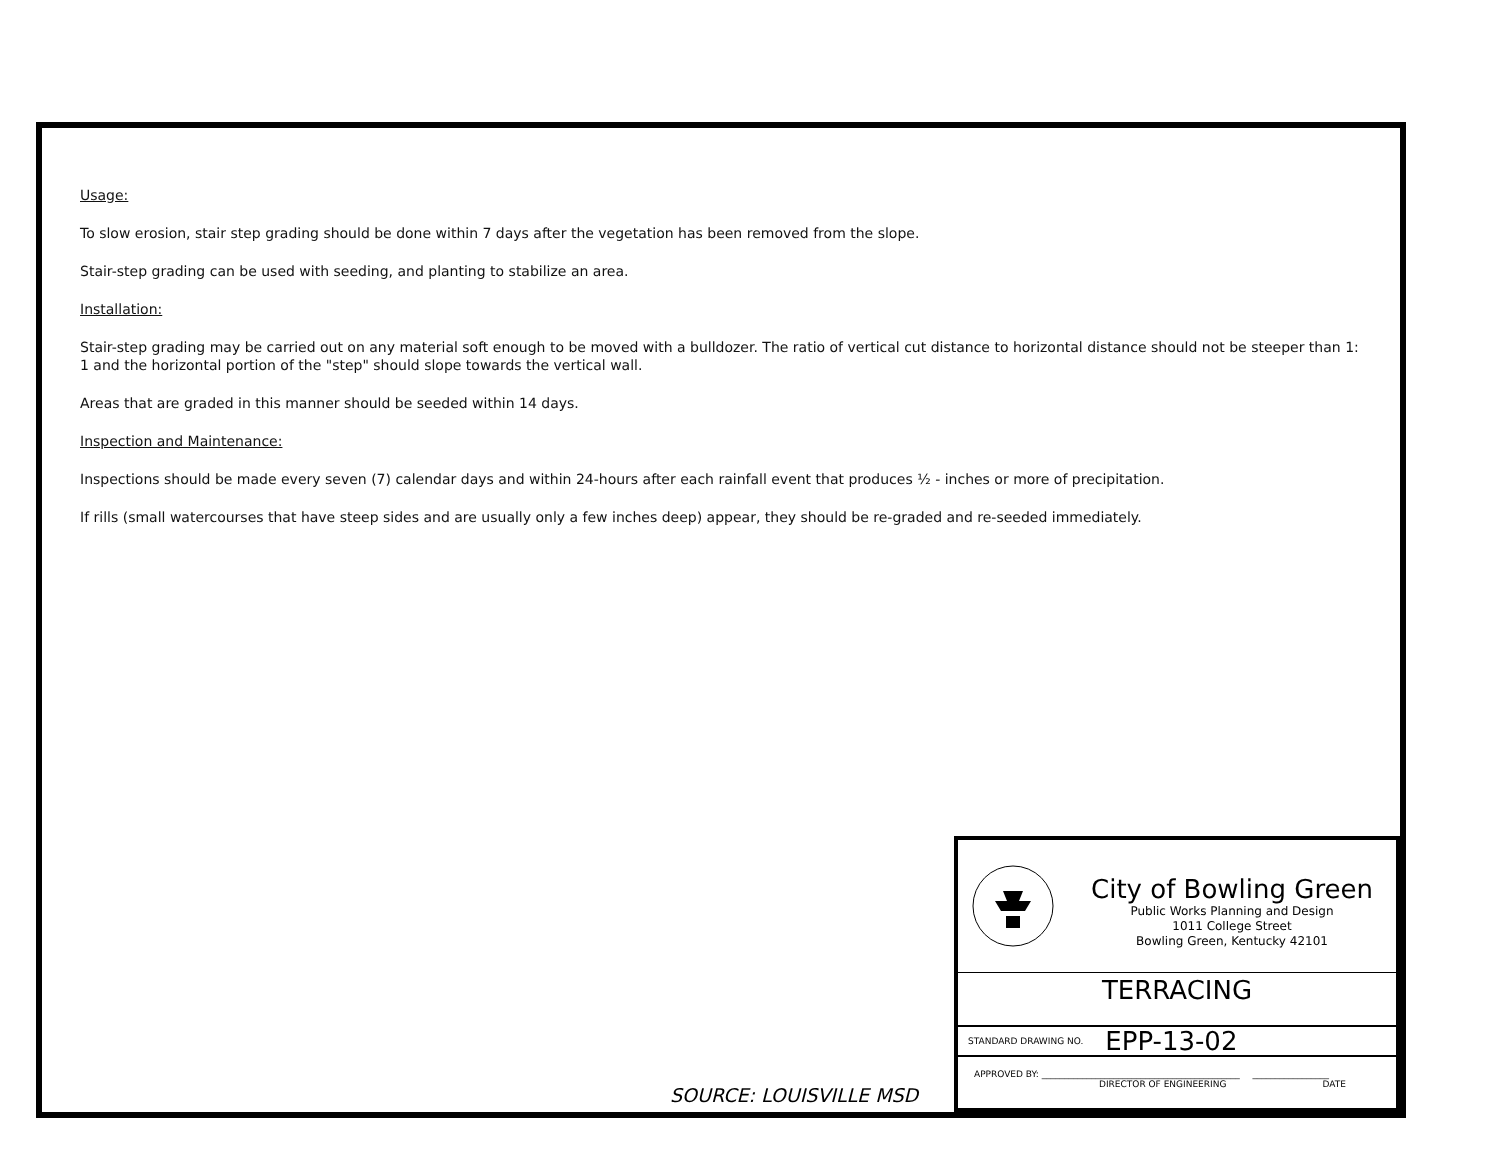Usage:
To slow erosion, stair step grading should be done within 7 days after the vegetation has been removed from the slope.
Stair-step grading can be used with seeding, and planting to stabilize an area.
Installation:
Stair-step grading may be carried out on any material soft enough to be moved with a bulldozer. The ratio of vertical cut distance to horizontal distance should not be steeper than 1: 1 and the horizontal portion of the "step" should slope towards the vertical wall.
Areas that are graded in this manner should be seeded within 14 days.
Inspection and Maintenance:
Inspections should be made every seven (7) calendar days and within 24-hours after each rainfall event that produces ½ - inches or more of precipitation.
If rills (small watercourses that have steep sides and are usually only a few inches deep) appear, they should be re-graded and re-seeded immediately.
SOURCE: LOUISVILLE MSD
City of Bowling Green
Public Works Planning and Design
1011 College Street
Bowling Green, Kentucky 42101
TERRACING
STANDARD DRAWING NO. EPP-13-02
APPROVED BY: ____________________________________________ _________________
DIRECTOR OF ENGINEERING DATE